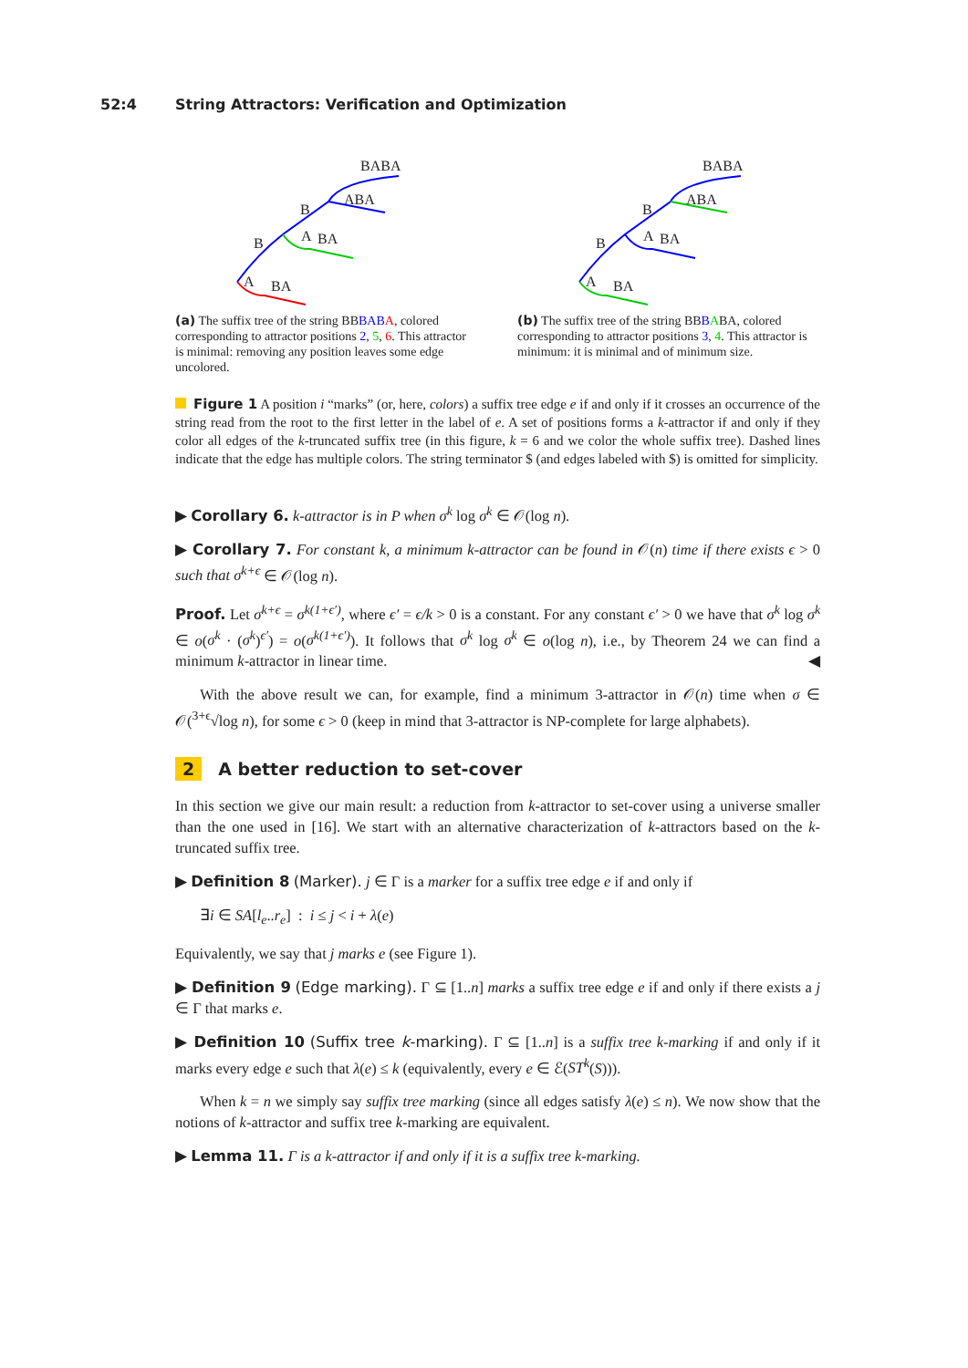52:4 String Attractors: Verification and Optimization
BABA
ABA
B
B
A
BA
A
BA
(a) The suffix tree of the string BBBAB A, colored corresponding to attractor positions 2, 5, 6. This attractor is minimal: removing any position leaves some edge uncolored.
BABA
ABA
B
B
A
BA
A
BA
(b) The suffix tree of the string BBBABA, colored corresponding to attractor positions 3, 4. This attractor is minimum: it is minimal and of minimum size.
Figure 1 A position i “marks” (or, here, colors) a suffix tree edge e if and only if it crosses an occurrence of the string read from the root to the first letter in the label of e. A set of positions forms a k-attractor if and only if they color all edges of the k-truncated suffix tree (in this figure, k = 6 and we color the whole suffix tree). Dashed lines indicate that the edge has multiple colors. The string terminator $ (and edges labeled with $) is omitted for simplicity.
▶ Corollary 6. k-attractor is in P when σ<sup>k</sup> log σ<sup>k</sup> ∈ 𝒪(log n).
▶ Corollary 7. For constant k, a minimum k-attractor can be found in 𝒪(n) time if there exists ϵ > 0 such that σ<sup>k+ϵ</sup> ∈ 𝒪(log n).
Proof. Let σ<sup>k+ϵ</sup> = σ<sup>k(1+ϵ′)</sup>, where ϵ′ = ϵ/k > 0 is a constant. For any constant ϵ′ > 0 we have that σ<sup>k</sup> log σ<sup>k</sup> ∈ o(σ<sup>k</sup> · (σ<sup>k</sup>)<sup>ϵ′</sup>) = o(σ<sup>k(1+ϵ′)</sup>). It follows that σ<sup>k</sup> log σ<sup>k</sup> ∈ o(log n), i.e., by Theorem 24 we can find a minimum k-attractor in linear time. ◀
With the above result we can, for example, find a minimum 3-attractor in 𝒪(n) time when σ ∈ 𝒪(<sup>3+ϵ</sup>√log n), for some ϵ > 0 (keep in mind that 3-attractor is NP-complete for large alphabets).
2 A better reduction to set-cover
In this section we give our main result: a reduction from k-attractor to set-cover using a universe smaller than the one used in [16]. We start with an alternative characterization of k-attractors based on the k-truncated suffix tree.
▶ Definition 8 (Marker). j ∈ Γ is a marker for a suffix tree edge e if and only if
∃i ∈ SA[l<sub>e</sub>..r<sub>e</sub>] : i ≤ j < i + λ(e)
Equivalently, we say that j marks e (see Figure 1).
▶ Definition 9 (Edge marking). Γ ⊆ [1..n] marks a suffix tree edge e if and only if there exists a j ∈ Γ that marks e.
▶ Definition 10 (Suffix tree k-marking). Γ ⊆ [1..n] is a suffix tree k-marking if and only if it marks every edge e such that λ(e) ≤ k (equivalently, every e ∈ ℰ(ST<sup>k</sup>(S))).
When k = n we simply say suffix tree marking (since all edges satisfy λ(e) ≤ n). We now show that the notions of k-attractor and suffix tree k-marking are equivalent.
▶ Lemma 11. Γ is a k-attractor if and only if it is a suffix tree k-marking.